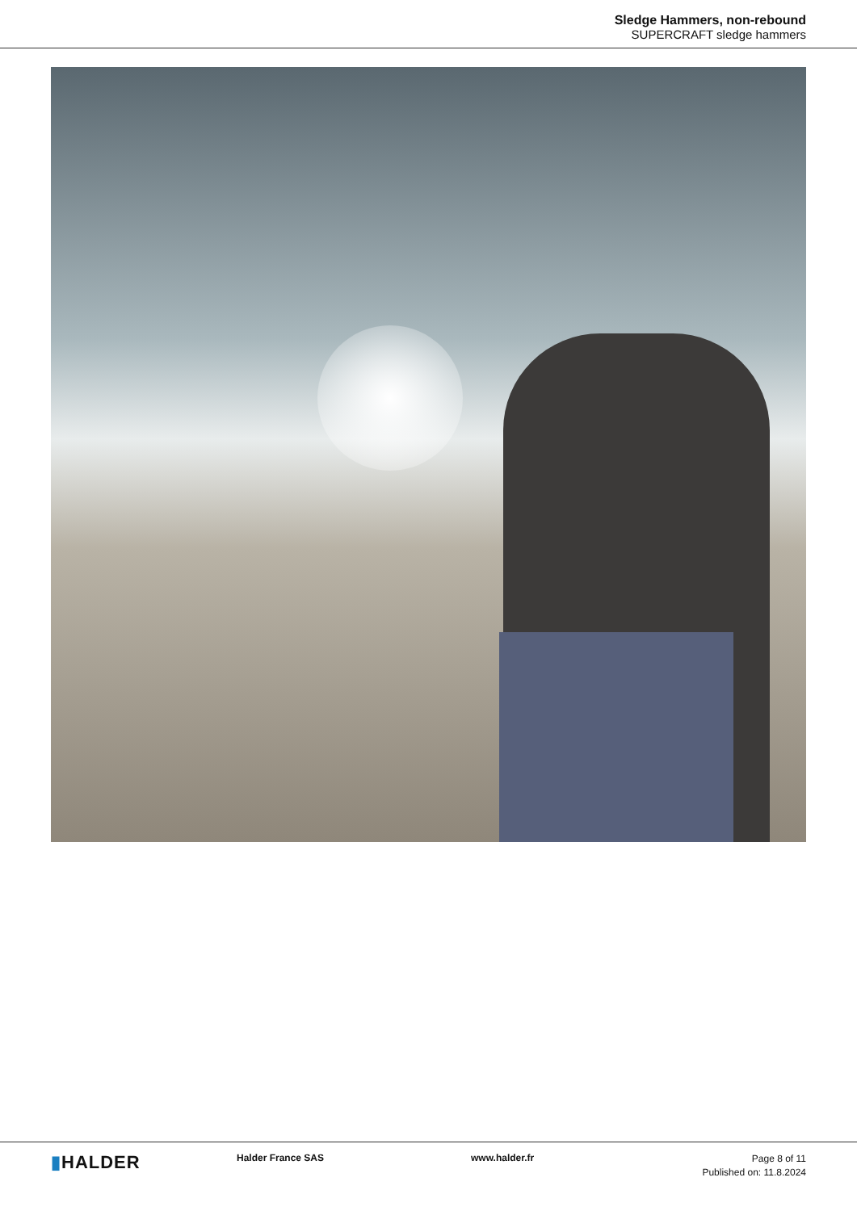Sledge Hammers, non-rebound
SUPERCRAFT sledge hammers
▮HALDER
Halder France SAS www.halder.fr
Page 8 of 11
Published on: 11.8.2024